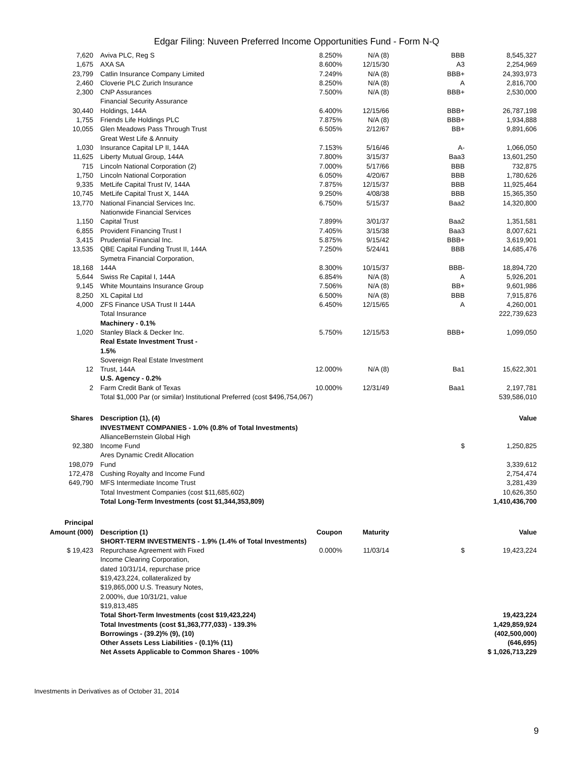Edgar Filing: Nuveen Preferred Income Opportunities Fund - Form N-Q
| 7,620 | Aviva PLC, Reg S | 8.250% | N/A (8) | BBB | 8,545,327 |
| 1,675 | AXA SA | 8.600% | 12/15/30 | A3 | 2,254,969 |
| 23,799 | Catlin Insurance Company Limited | 7.249% | N/A (8) | BBB+ | 24,393,973 |
| 2,460 | Cloverie PLC Zurich Insurance | 8.250% | N/A (8) | A | 2,816,700 |
| 2,300 | CNP Assurances | 7.500% | N/A (8) | BBB+ | 2,530,000 |
| 30,440 | Financial Security Assurance Holdings, 144A | 6.400% | 12/15/66 | BBB+ | 26,787,198 |
| 1,755 | Friends Life Holdings PLC | 7.875% | N/A (8) | BBB+ | 1,934,888 |
| 10,055 | Glen Meadows Pass Through Trust | 6.505% | 2/12/67 | BB+ | 9,891,606 |
| 1,030 | Great West Life & Annuity Insurance Capital LP II, 144A | 7.153% | 5/16/46 | A- | 1,066,050 |
| 11,625 | Liberty Mutual Group, 144A | 7.800% | 3/15/37 | Baa3 | 13,601,250 |
| 715 | Lincoln National Corporation (2) | 7.000% | 5/17/66 | BBB | 732,875 |
| 1,750 | Lincoln National Corporation | 6.050% | 4/20/67 | BBB | 1,780,626 |
| 9,335 | MetLife Capital Trust IV, 144A | 7.875% | 12/15/37 | BBB | 11,925,464 |
| 10,745 | MetLife Capital Trust X, 144A | 9.250% | 4/08/38 | BBB | 15,365,350 |
| 13,770 | National Financial Services Inc. | 6.750% | 5/15/37 | Baa2 | 14,320,800 |
| 1,150 | Nationwide Financial Services Capital Trust | 7.899% | 3/01/37 | Baa2 | 1,351,581 |
| 6,855 | Provident Financing Trust I | 7.405% | 3/15/38 | Baa3 | 8,007,621 |
| 3,415 | Prudential Financial Inc. | 5.875% | 9/15/42 | BBB+ | 3,619,901 |
| 13,535 | QBE Capital Funding Trust II, 144A | 7.250% | 5/24/41 | BBB | 14,685,476 |
| 18,168 | Symetra Financial Corporation, 144A | 8.300% | 10/15/37 | BBB- | 18,894,720 |
| 5,644 | Swiss Re Capital I, 144A | 6.854% | N/A (8) | A | 5,926,201 |
| 9,145 | White Mountains Insurance Group | 7.506% | N/A (8) | BB+ | 9,601,986 |
| 8,250 | XL Capital Ltd | 6.500% | N/A (8) | BBB | 7,915,876 |
| 4,000 | ZFS Finance USA Trust II 144A | 6.450% | 12/15/65 | A | 4,260,001 |
| | Total Insurance | | | | 222,739,623 |
| | Machinery - 0.1% | | | | |
| 1,020 | Stanley Black & Decker Inc. | 5.750% | 12/15/53 | BBB+ | 1,099,050 |
| | Real Estate Investment Trust - 1.5% | | | | |
| 12 | Sovereign Real Estate Investment Trust, 144A | 12.000% | N/A (8) | Ba1 | 15,622,301 |
| | U.S. Agency - 0.2% | | | | |
| 2 | Farm Credit Bank of Texas | 10.000% | 12/31/49 | Baa1 | 2,197,781 |
| | Total $1,000 Par (or similar) Institutional Preferred (cost $496,754,067) | | | | 539,586,010 |
| Shares | Description (1), (4) | | | | Value |
| | INVESTMENT COMPANIES - 1.0% (0.8% of Total Investments) | | | | |
| 92,380 | AllianceBernstein Global High Income Fund | | | $ | 1,250,825 |
| 198,079 | Ares Dynamic Credit Allocation Fund | | | | 3,339,612 |
| 172,478 | Cushing Royalty and Income Fund | | | | 2,754,474 |
| 649,790 | MFS Intermediate Income Trust | | | | 3,281,439 |
| | Total Investment Companies (cost $11,685,602) | | | | 10,626,350 |
| | Total Long-Term Investments (cost $1,344,353,809) | | | | 1,410,436,700 |
| Principal Amount (000) | Description (1) | Coupon | Maturity | | Value |
| | SHORT-TERM INVESTMENTS - 1.9% (1.4% of Total Investments) | | | | |
| $ 19,423 | Repurchase Agreement with Fixed Income Clearing Corporation, dated 10/31/14, repurchase price $19,423,224, collateralized by $19,865,000 U.S. Treasury Notes, 2.000%, due 10/31/21, value $19,813,485 | 0.000% | 11/03/14 | $ | 19,423,224 |
| | Total Short-Term Investments (cost $19,423,224) | | | | 19,423,224 |
| | Total Investments (cost $1,363,777,033) - 139.3% | | | | 1,429,859,924 |
| | Borrowings - (39.2)% (9), (10) | | | | (402,500,000) |
| | Other Assets Less Liabilities - (0.1)% (11) | | | | (646,695) |
| | Net Assets Applicable to Common Shares - 100% | | | | $ 1,026,713,229 |
Investments in Derivatives as of October 31, 2014
9